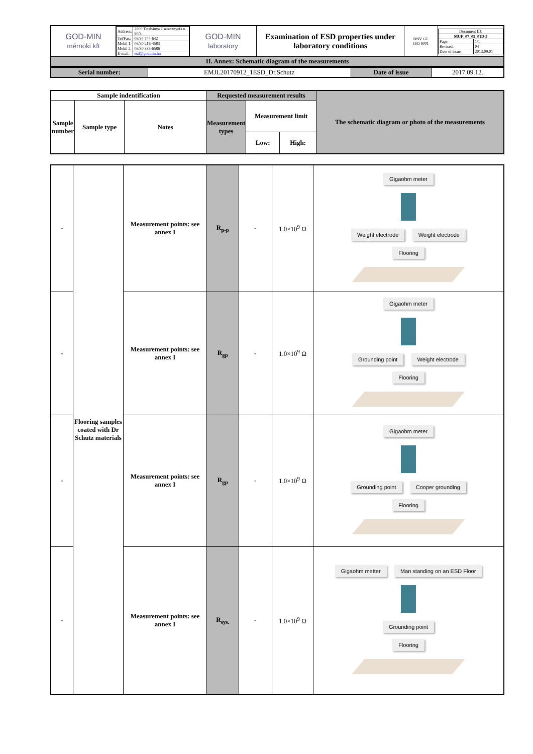| GOD-MIN mérnöki kft | / Address: / 2800 Tatabánya Cseresznyefa u. 60/3 / / Tel/Fax: / 06/34 744-642 / / Mobil 1: / 06/30 216-4583 / / Mobil 2: / 06/30 335-6586 / / E-mail: / esd@godmin.hu / | GOD-MIN laboratory | Examination of ESD properties under laboratory conditions | DNV·GL ISO 9001 | / Document ID: / / / MUF_07_05_01D-5 / / / Page: / 1/1 / / Revised: / 04 / / Date of issue: / 2013.09.01 / |
| II. Annex: Schematic diagram of the measurements | | | | | |
| Serial number: | EMJL20170912_1ESD_Dr.Schutz | Date of issue | 2017.09.12. |
| Sample indentification | | | Requested measurement results | | | The schematic diagram or photo of the measurements |
| Sample number | Sample type | Notes | Measurement types | Measurement limit | | |
| | | | | Low: | High: | |
| - | Flooring samples coated with Dr Schutz materials | Measurement points: see annex I | R<sub>p-p</sub> | - | 1.0×10<sup>9</sup> Ω | Gigaohm meter Weight electrode Weight electrode Flooring |
| - | | Measurement points: see annex I | R<sub>gp</sub> | - | 1.0×10<sup>9</sup> Ω | Gigaohm meter Grounding point Weight electrode Flooring |
| - | | Measurement points: see annex I | R<sub>gp</sub> | - | 1.0×10<sup>9</sup> Ω | Gigaohm meter Grounding point Cooper grounding Flooring |
| - | | Measurement points: see annex I | R<sub>sys.</sub> | - | 1.0×10<sup>9</sup> Ω | Gigaohm metter Man standing on an ESD Floor Grounding point Flooring |